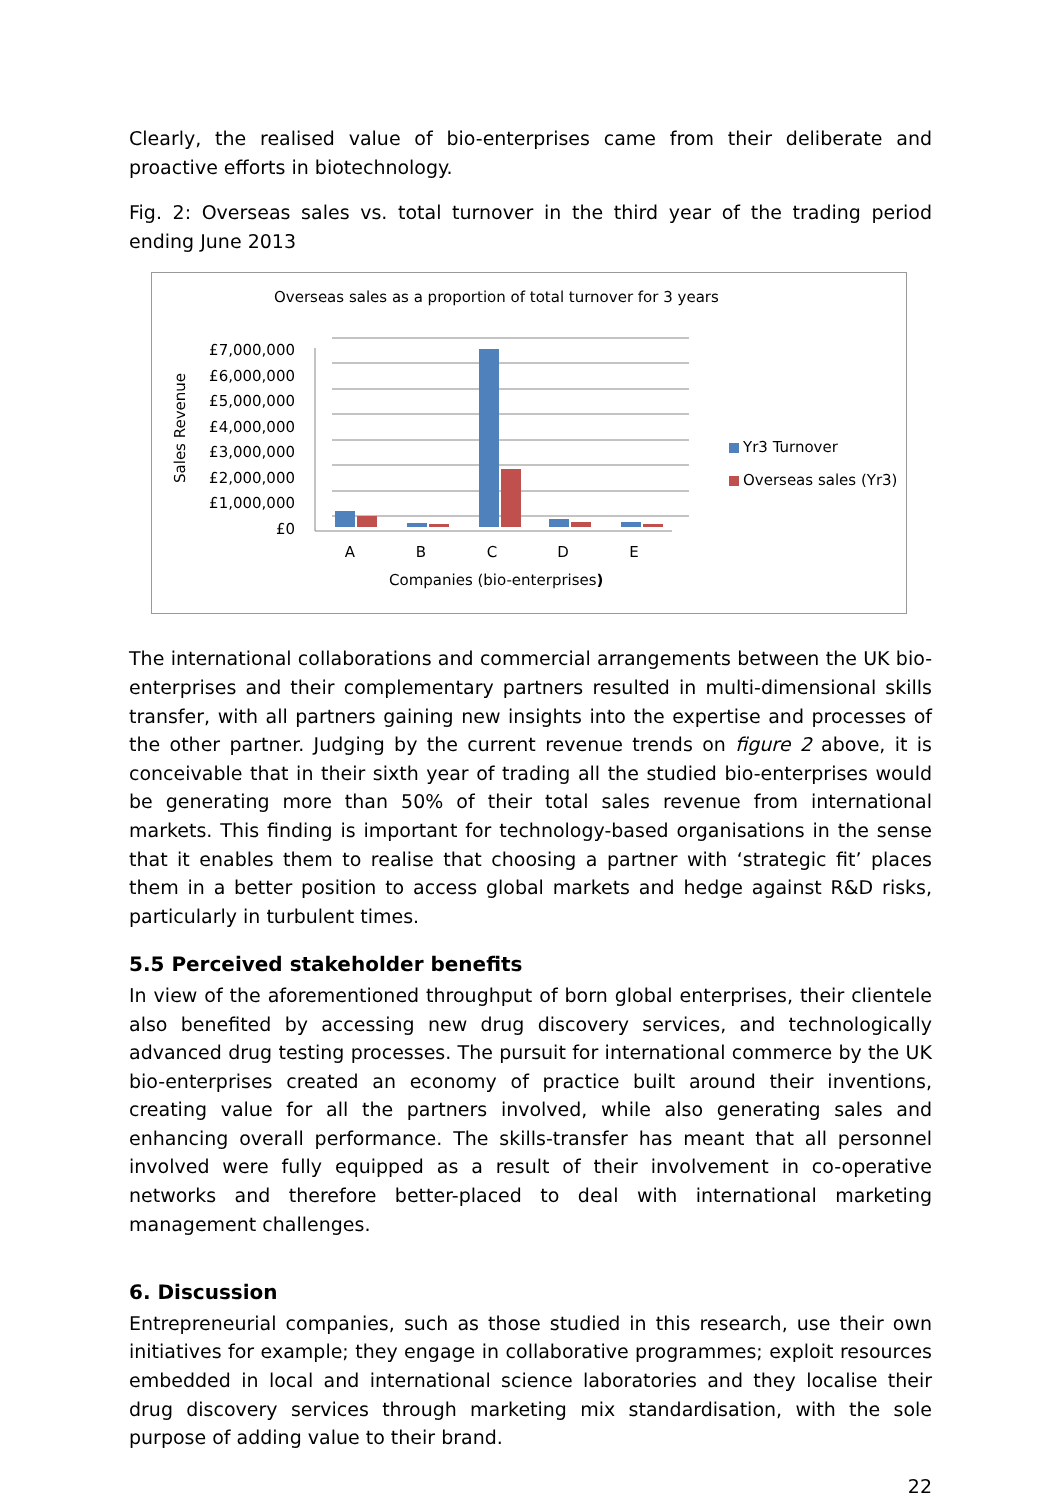Clearly, the realised value of bio-enterprises came from their deliberate and proactive efforts in biotechnology.
Fig. 2: Overseas sales vs. total turnover in the third year of the trading period ending June 2013
Overseas sales as a proportion of total turnover for 3 years
Sales Revenue
£7,000,000
£6,000,000
£5,000,000
£4,000,000
£3,000,000
£2,000,000
£1,000,000
£0
A
B
C
D
E
Companies (bio-enterprises)
Yr3 Turnover
Overseas sales (Yr3)
The international collaborations and commercial arrangements between the UK bio-enterprises and their complementary partners resulted in multi-dimensional skills transfer, with all partners gaining new insights into the expertise and processes of the other partner. Judging by the current revenue trends on figure 2 above, it is conceivable that in their sixth year of trading all the studied bio-enterprises would be generating more than 50% of their total sales revenue from international markets. This finding is important for technology-based organisations in the sense that it enables them to realise that choosing a partner with ‘strategic fit’ places them in a better position to access global markets and hedge against R&D risks, particularly in turbulent times.
5.5 Perceived stakeholder benefits
In view of the aforementioned throughput of born global enterprises, their clientele also benefited by accessing new drug discovery services, and technologically advanced drug testing processes. The pursuit for international commerce by the UK bio-enterprises created an economy of practice built around their inventions, creating value for all the partners involved, while also generating sales and enhancing overall performance. The skills-transfer has meant that all personnel involved were fully equipped as a result of their involvement in co-operative networks and therefore better-placed to deal with international marketing management challenges.
6. Discussion
Entrepreneurial companies, such as those studied in this research, use their own initiatives for example; they engage in collaborative programmes; exploit resources embedded in local and international science laboratories and they localise their drug discovery services through marketing mix standardisation, with the sole purpose of adding value to their brand.
22